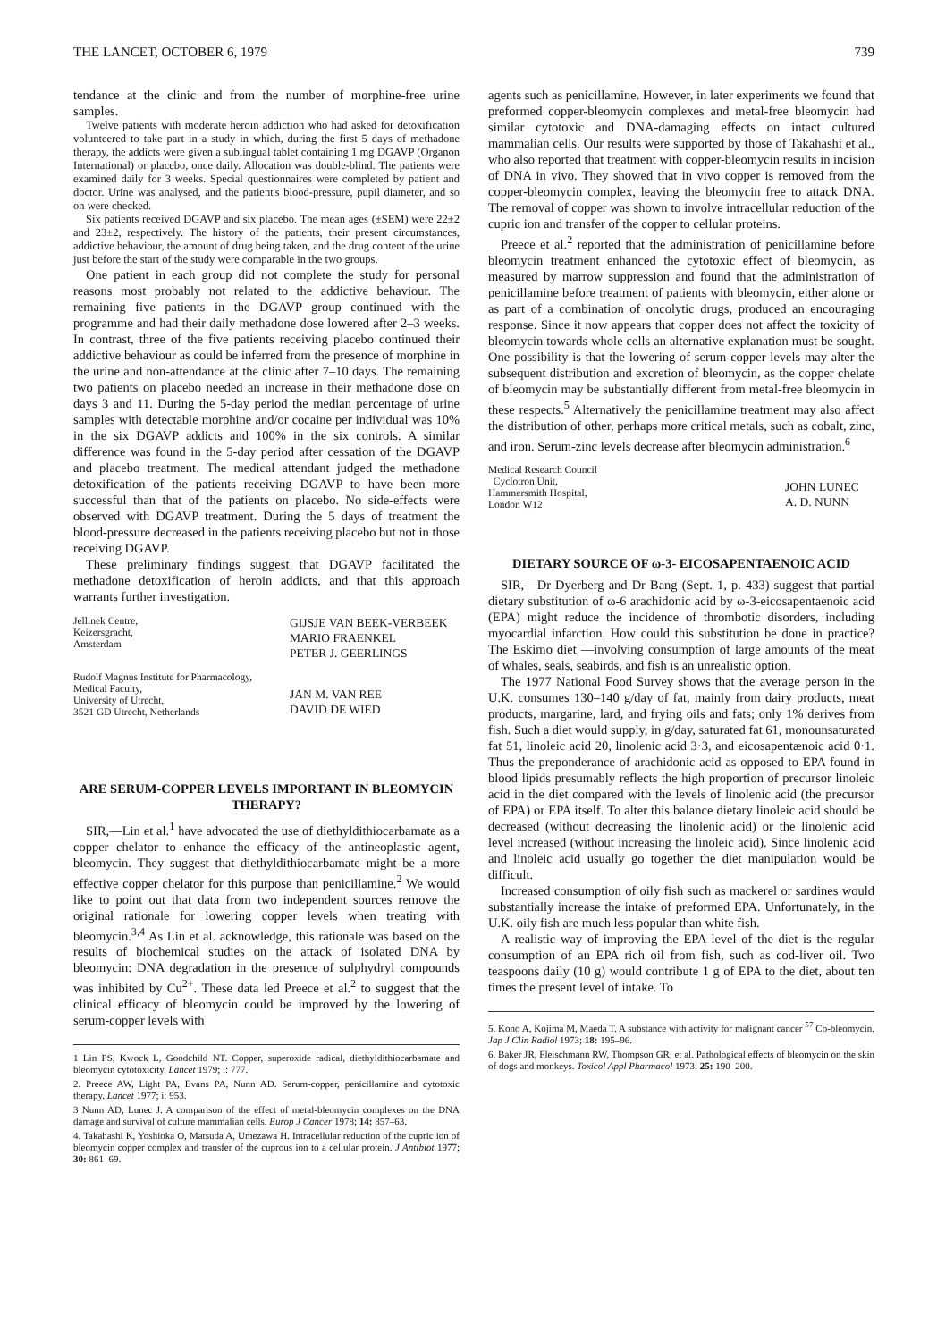THE LANCET, OCTOBER 6, 1979 739
tendance at the clinic and from the number of morphine-free urine samples.
Twelve patients with moderate heroin addiction who had asked for detoxification volunteered to take part in a study in which, during the first 5 days of methadone therapy, the addicts were given a sublingual tablet containing 1 mg DGAVP (Organon International) or placebo, once daily. Allocation was double-blind. The patients were examined daily for 3 weeks. Special questionnaires were completed by patient and doctor. Urine was analysed, and the patient's blood-pressure, pupil diameter, and so on were checked.
Six patients received DGAVP and six placebo. The mean ages (±SEM) were 22±2 and 23±2, respectively. The history of the patients, their present circumstances, addictive behaviour, the amount of drug being taken, and the drug content of the urine just before the start of the study were comparable in the two groups.
One patient in each group did not complete the study for personal reasons most probably not related to the addictive behaviour. The remaining five patients in the DGAVP group continued with the programme and had their daily methadone dose lowered after 2–3 weeks. In contrast, three of the five patients receiving placebo continued their addictive behaviour as could be inferred from the presence of morphine in the urine and non-attendance at the clinic after 7–10 days. The remaining two patients on placebo needed an increase in their methadone dose on days 3 and 11. During the 5-day period the median percentage of urine samples with detectable morphine and/or cocaine per individual was 10% in the six DGAVP addicts and 100% in the six controls. A similar difference was found in the 5-day period after cessation of the DGAVP and placebo treatment. The medical attendant judged the methadone detoxification of the patients receiving DGAVP to have been more successful than that of the patients on placebo. No side-effects were observed with DGAVP treatment. During the 5 days of treatment the blood-pressure decreased in the patients receiving placebo but not in those receiving DGAVP.
These preliminary findings suggest that DGAVP facilitated the methadone detoxification of heroin addicts, and that this approach warrants further investigation.
Jellinek Centre,
Keizersgracht,
Amsterdam
GIJSJE VAN BEEK-VERBEEK
MARIO FRAENKEL
PETER J. GEERLINGS
Rudolf Magnus Institute for Pharmacology,
Medical Faculty,
University of Utrecht,
3521 GD Utrecht, Netherlands
JAN M. VAN REE
DAVID DE WIED
ARE SERUM-COPPER LEVELS IMPORTANT IN BLEOMYCIN THERAPY?
SIR,—Lin et al.<sup>1</sup> have advocated the use of diethyldithiocarbamate as a copper chelator to enhance the efficacy of the antineoplastic agent, bleomycin. They suggest that diethyldithiocarbamate might be a more effective copper chelator for this purpose than penicillamine.<sup>2</sup> We would like to point out that data from two independent sources remove the original rationale for lowering copper levels when treating with bleomycin.<sup>3,4</sup> As Lin et al. acknowledge, this rationale was based on the results of biochemical studies on the attack of isolated DNA by bleomycin: DNA degradation in the presence of sulphydryl compounds was inhibited by Cu<sup>2+</sup>. These data led Preece et al.<sup>2</sup> to suggest that the clinical efficacy of bleomycin could be improved by the lowering of serum-copper levels with
1 Lin PS, Kwock L, Goodchild NT. Copper, superoxide radical, diethyldithiocarbamate and bleomycin cytotoxicity. Lancet 1979; i: 777.
2. Preece AW, Light PA, Evans PA, Nunn AD. Serum-copper, penicillamine and cytotoxic therapy. Lancet 1977; i: 953.
3 Nunn AD, Lunec J. A comparison of the effect of metal-bleomycin complexes on the DNA damage and survival of culture mammalian cells. Europ J Cancer 1978; 14: 857–63.
4. Takahashi K, Yoshioka O, Matsuda A, Umezawa H. Intracellular reduction of the cupric ion of bleomycin copper complex and transfer of the cuprous ion to a cellular protein. J Antibiot 1977; 30: 861–69.
agents such as penicillamine. However, in later experiments we found that preformed copper-bleomycin complexes and metal-free bleomycin had similar cytotoxic and DNA-damaging effects on intact cultured mammalian cells. Our results were supported by those of Takahashi et al., who also reported that treatment with copper-bleomycin results in incision of DNA in vivo. They showed that in vivo copper is removed from the copper-bleomycin complex, leaving the bleomycin free to attack DNA. The removal of copper was shown to involve intracellular reduction of the cupric ion and transfer of the copper to cellular proteins.
Preece et al.<sup>2</sup> reported that the administration of penicillamine before bleomycin treatment enhanced the cytotoxic effect of bleomycin, as measured by marrow suppression and found that the administration of penicillamine before treatment of patients with bleomycin, either alone or as part of a combination of oncolytic drugs, produced an encouraging response. Since it now appears that copper does not affect the toxicity of bleomycin towards whole cells an alternative explanation must be sought. One possibility is that the lowering of serum-copper levels may alter the subsequent distribution and excretion of bleomycin, as the copper chelate of bleomycin may be substantially different from metal-free bleomycin in these respects.<sup>5</sup> Alternatively the penicillamine treatment may also affect the distribution of other, perhaps more critical metals, such as cobalt, zinc, and iron. Serum-zinc levels decrease after bleomycin administration.<sup>6</sup>
Medical Research Council
Cyclotron Unit,
Hammersmith Hospital,
London W12
JOHN LUNEC
A. D. NUNN
DIETARY SOURCE OF ω-3- EICOSAPENTAENOIC ACID
SIR,—Dr Dyerberg and Dr Bang (Sept. 1, p. 433) suggest that partial dietary substitution of ω-6 arachidonic acid by ω-3-eicosapentaenoic acid (EPA) might reduce the incidence of thrombotic disorders, including myocardial infarction. How could this substitution be done in practice? The Eskimo diet —involving consumption of large amounts of the meat of whales, seals, seabirds, and fish is an unrealistic option.
The 1977 National Food Survey shows that the average person in the U.K. consumes 130–140 g/day of fat, mainly from dairy products, meat products, margarine, lard, and frying oils and fats; only 1% derives from fish. Such a diet would supply, in g/day, saturated fat 61, monounsaturated fat 51, linoleic acid 20, linolenic acid 3·3, and eicosapentænoic acid 0·1. Thus the preponderance of arachidonic acid as opposed to EPA found in blood lipids presumably reflects the high proportion of precursor linoleic acid in the diet compared with the levels of linolenic acid (the precursor of EPA) or EPA itself. To alter this balance dietary linoleic acid should be decreased (without decreasing the linolenic acid) or the linolenic acid level increased (without increasing the linoleic acid). Since linolenic acid and linoleic acid usually go together the diet manipulation would be difficult.
Increased consumption of oily fish such as mackerel or sardines would substantially increase the intake of preformed EPA. Unfortunately, in the U.K. oily fish are much less popular than white fish.
A realistic way of improving the EPA level of the diet is the regular consumption of an EPA rich oil from fish, such as cod-liver oil. Two teaspoons daily (10 g) would contribute 1 g of EPA to the diet, about ten times the present level of intake. To
5. Kono A, Kojima M, Maeda T. A substance with activity for malignant cancer <sup>57</sup> Co-bleomycin. Jap J Clin Radiol 1973; 18: 195–96.
6. Baker JR, Fleischmann RW, Thompson GR, et al. Pathological effects of bleomycin on the skin of dogs and monkeys. Toxicol Appl Pharmacol 1973; 25: 190–200.